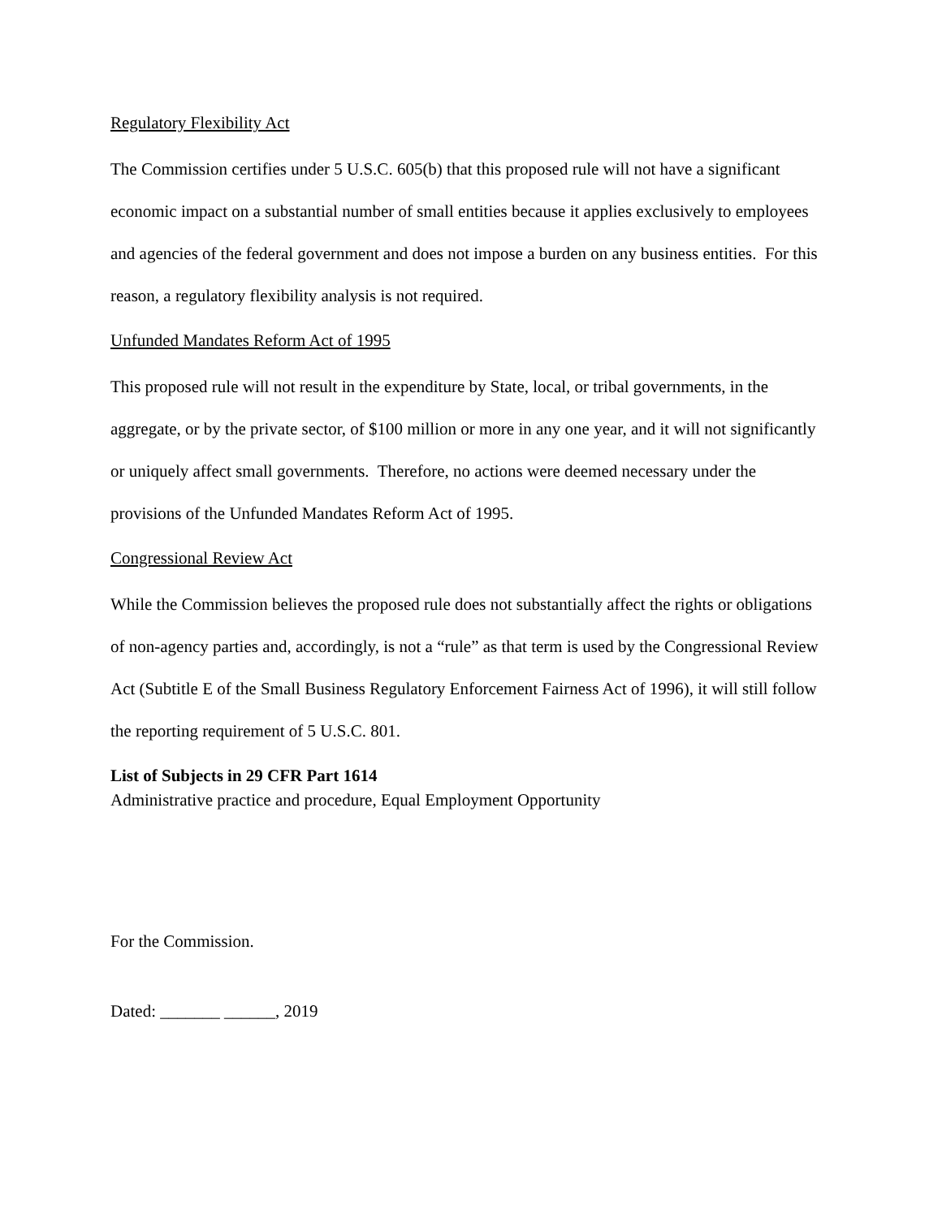Regulatory Flexibility Act
The Commission certifies under 5 U.S.C. 605(b) that this proposed rule will not have a significant economic impact on a substantial number of small entities because it applies exclusively to employees and agencies of the federal government and does not impose a burden on any business entities. For this reason, a regulatory flexibility analysis is not required.
Unfunded Mandates Reform Act of 1995
This proposed rule will not result in the expenditure by State, local, or tribal governments, in the aggregate, or by the private sector, of $100 million or more in any one year, and it will not significantly or uniquely affect small governments. Therefore, no actions were deemed necessary under the provisions of the Unfunded Mandates Reform Act of 1995.
Congressional Review Act
While the Commission believes the proposed rule does not substantially affect the rights or obligations of non-agency parties and, accordingly, is not a “rule” as that term is used by the Congressional Review Act (Subtitle E of the Small Business Regulatory Enforcement Fairness Act of 1996), it will still follow the reporting requirement of 5 U.S.C. 801.
List of Subjects in 29 CFR Part 1614
Administrative practice and procedure, Equal Employment Opportunity
For the Commission.
Dated: _______ ______, 2019